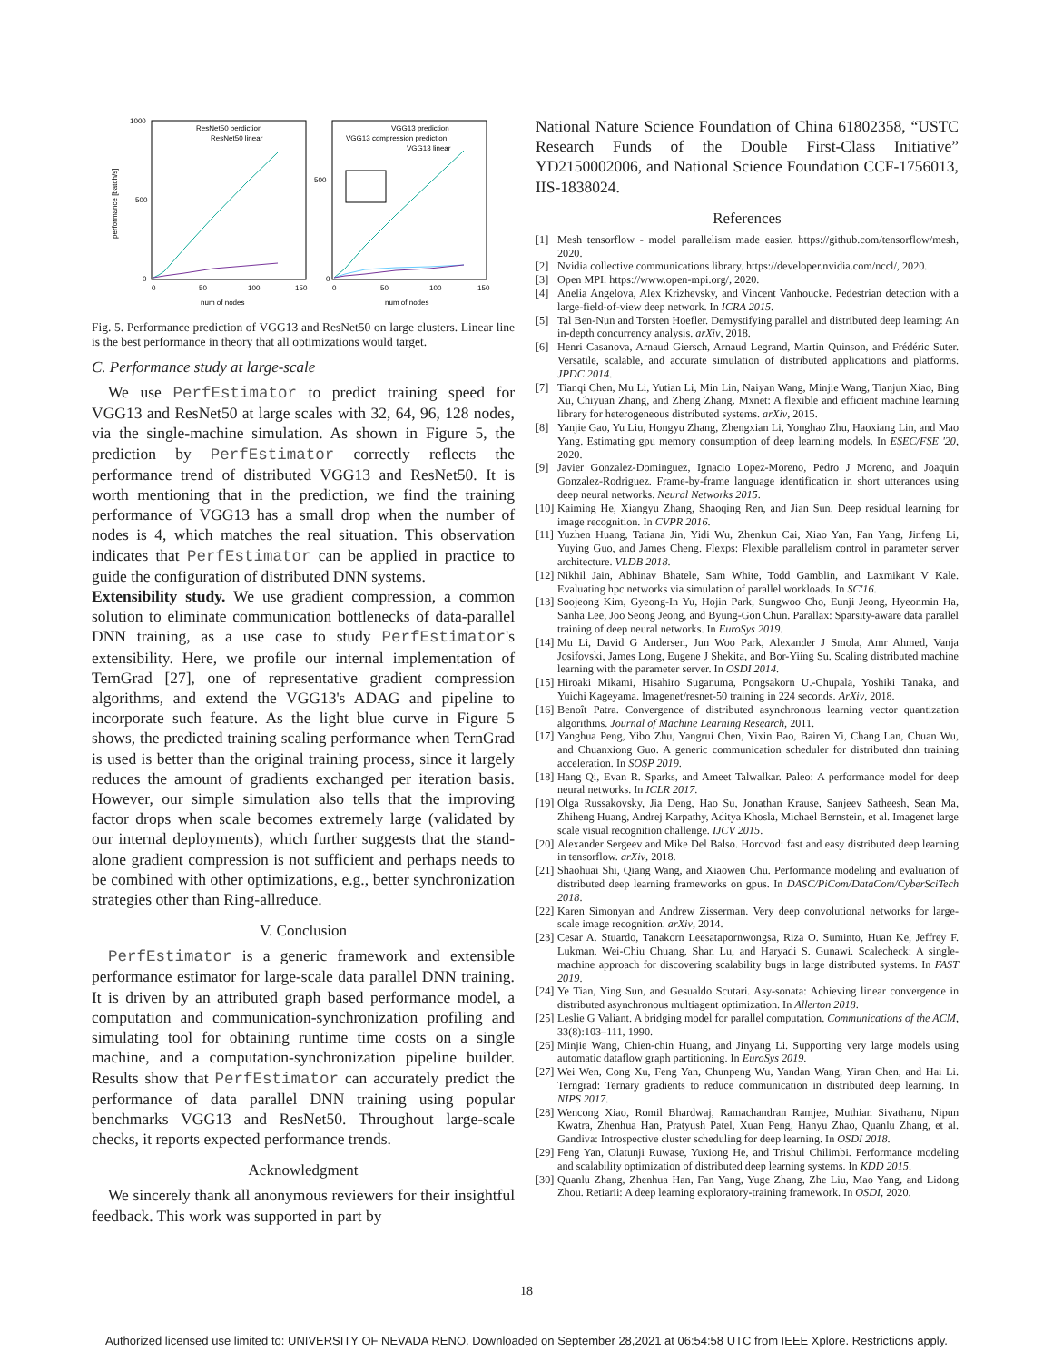1000
500
0
performance [batch/s]
0
50
100
150
num of nodes
ResNet50 perdiction
ResNet50 linear
500
0
0
50
100
150
num of nodes
VGG13 prediction
VGG13 compression prediction
VGG13 linear
Fig. 5. Performance prediction of VGG13 and ResNet50 on large clusters. Linear line is the best performance in theory that all optimizations would target.
C. Performance study at large-scale
We use PerfEstimator to predict training speed for VGG13 and ResNet50 at large scales with 32, 64, 96, 128 nodes, via the single-machine simulation. As shown in Figure 5, the prediction by PerfEstimator correctly reflects the performance trend of distributed VGG13 and ResNet50. It is worth mentioning that in the prediction, we find the training performance of VGG13 has a small drop when the number of nodes is 4, which matches the real situation. This observation indicates that PerfEstimator can be applied in practice to guide the configuration of distributed DNN systems.
Extensibility study. We use gradient compression, a common solution to eliminate communication bottlenecks of data-parallel DNN training, as a use case to study PerfEstimator's extensibility. Here, we profile our internal implementation of TernGrad [27], one of representative gradient compression algorithms, and extend the VGG13's ADAG and pipeline to incorporate such feature. As the light blue curve in Figure 5 shows, the predicted training scaling performance when TernGrad is used is better than the original training process, since it largely reduces the amount of gradients exchanged per iteration basis. However, our simple simulation also tells that the improving factor drops when scale becomes extremely large (validated by our internal deployments), which further suggests that the stand-alone gradient compression is not sufficient and perhaps needs to be combined with other optimizations, e.g., better synchronization strategies other than Ring-allreduce.
V. Conclusion
PerfEstimator is a generic framework and extensible performance estimator for large-scale data parallel DNN training. It is driven by an attributed graph based performance model, a computation and communication-synchronization profiling and simulating tool for obtaining runtime time costs on a single machine, and a computation-synchronization pipeline builder. Results show that PerfEstimator can accurately predict the performance of data parallel DNN training using popular benchmarks VGG13 and ResNet50. Throughout large-scale checks, it reports expected performance trends.
Acknowledgment
We sincerely thank all anonymous reviewers for their insightful feedback. This work was supported in part by
National Nature Science Foundation of China 61802358, “USTC Research Funds of the Double First-Class Initiative” YD2150002006, and National Science Foundation CCF-1756013, IIS-1838024.
References
[1] Mesh tensorflow - model parallelism made easier. https://github.com/tensorflow/mesh, 2020.
[2] Nvidia collective communications library. https://developer.nvidia.com/nccl/, 2020.
[3] Open MPI. https://www.open-mpi.org/, 2020.
[4] Anelia Angelova, Alex Krizhevsky, and Vincent Vanhoucke. Pedestrian detection with a large-field-of-view deep network. In ICRA 2015.
[5] Tal Ben-Nun and Torsten Hoefler. Demystifying parallel and distributed deep learning: An in-depth concurrency analysis. arXiv, 2018.
[6] Henri Casanova, Arnaud Giersch, Arnaud Legrand, Martin Quinson, and Frédéric Suter. Versatile, scalable, and accurate simulation of distributed applications and platforms. JPDC 2014.
[7] Tianqi Chen, Mu Li, Yutian Li, Min Lin, Naiyan Wang, Minjie Wang, Tianjun Xiao, Bing Xu, Chiyuan Zhang, and Zheng Zhang. Mxnet: A flexible and efficient machine learning library for heterogeneous distributed systems. arXiv, 2015.
[8] Yanjie Gao, Yu Liu, Hongyu Zhang, Zhengxian Li, Yonghao Zhu, Haoxiang Lin, and Mao Yang. Estimating gpu memory consumption of deep learning models. In ESEC/FSE '20, 2020.
[9] Javier Gonzalez-Dominguez, Ignacio Lopez-Moreno, Pedro J Moreno, and Joaquin Gonzalez-Rodriguez. Frame-by-frame language identification in short utterances using deep neural networks. Neural Networks 2015.
[10] Kaiming He, Xiangyu Zhang, Shaoqing Ren, and Jian Sun. Deep residual learning for image recognition. In CVPR 2016.
[11] Yuzhen Huang, Tatiana Jin, Yidi Wu, Zhenkun Cai, Xiao Yan, Fan Yang, Jinfeng Li, Yuying Guo, and James Cheng. Flexps: Flexible parallelism control in parameter server architecture. VLDB 2018.
[12] Nikhil Jain, Abhinav Bhatele, Sam White, Todd Gamblin, and Laxmikant V Kale. Evaluating hpc networks via simulation of parallel workloads. In SC'16.
[13] Soojeong Kim, Gyeong-In Yu, Hojin Park, Sungwoo Cho, Eunji Jeong, Hyeonmin Ha, Sanha Lee, Joo Seong Jeong, and Byung-Gon Chun. Parallax: Sparsity-aware data parallel training of deep neural networks. In EuroSys 2019.
[14] Mu Li, David G Andersen, Jun Woo Park, Alexander J Smola, Amr Ahmed, Vanja Josifovski, James Long, Eugene J Shekita, and Bor-Yiing Su. Scaling distributed machine learning with the parameter server. In OSDI 2014.
[15] Hiroaki Mikami, Hisahiro Suganuma, Pongsakorn U.-Chupala, Yoshiki Tanaka, and Yuichi Kageyama. Imagenet/resnet-50 training in 224 seconds. ArXiv, 2018.
[16] Benoît Patra. Convergence of distributed asynchronous learning vector quantization algorithms. Journal of Machine Learning Research, 2011.
[17] Yanghua Peng, Yibo Zhu, Yangrui Chen, Yixin Bao, Bairen Yi, Chang Lan, Chuan Wu, and Chuanxiong Guo. A generic communication scheduler for distributed dnn training acceleration. In SOSP 2019.
[18] Hang Qi, Evan R. Sparks, and Ameet Talwalkar. Paleo: A performance model for deep neural networks. In ICLR 2017.
[19] Olga Russakovsky, Jia Deng, Hao Su, Jonathan Krause, Sanjeev Satheesh, Sean Ma, Zhiheng Huang, Andrej Karpathy, Aditya Khosla, Michael Bernstein, et al. Imagenet large scale visual recognition challenge. IJCV 2015.
[20] Alexander Sergeev and Mike Del Balso. Horovod: fast and easy distributed deep learning in tensorflow. arXiv, 2018.
[21] Shaohuai Shi, Qiang Wang, and Xiaowen Chu. Performance modeling and evaluation of distributed deep learning frameworks on gpus. In DASC/PiCom/DataCom/CyberSciTech 2018.
[22] Karen Simonyan and Andrew Zisserman. Very deep convolutional networks for large-scale image recognition. arXiv, 2014.
[23] Cesar A. Stuardo, Tanakorn Leesatapornwongsa, Riza O. Suminto, Huan Ke, Jeffrey F. Lukman, Wei-Chiu Chuang, Shan Lu, and Haryadi S. Gunawi. Scalecheck: A single-machine approach for discovering scalability bugs in large distributed systems. In FAST 2019.
[24] Ye Tian, Ying Sun, and Gesualdo Scutari. Asy-sonata: Achieving linear convergence in distributed asynchronous multiagent optimization. In Allerton 2018.
[25] Leslie G Valiant. A bridging model for parallel computation. Communications of the ACM, 33(8):103–111, 1990.
[26] Minjie Wang, Chien-chin Huang, and Jinyang Li. Supporting very large models using automatic dataflow graph partitioning. In EuroSys 2019.
[27] Wei Wen, Cong Xu, Feng Yan, Chunpeng Wu, Yandan Wang, Yiran Chen, and Hai Li. Terngrad: Ternary gradients to reduce communication in distributed deep learning. In NIPS 2017.
[28] Wencong Xiao, Romil Bhardwaj, Ramachandran Ramjee, Muthian Sivathanu, Nipun Kwatra, Zhenhua Han, Pratyush Patel, Xuan Peng, Hanyu Zhao, Quanlu Zhang, et al. Gandiva: Introspective cluster scheduling for deep learning. In OSDI 2018.
[29] Feng Yan, Olatunji Ruwase, Yuxiong He, and Trishul Chilimbi. Performance modeling and scalability optimization of distributed deep learning systems. In KDD 2015.
[30] Quanlu Zhang, Zhenhua Han, Fan Yang, Yuge Zhang, Zhe Liu, Mao Yang, and Lidong Zhou. Retiarii: A deep learning exploratory-training framework. In OSDI, 2020.
18
Authorized licensed use limited to: UNIVERSITY OF NEVADA RENO. Downloaded on September 28,2021 at 06:54:58 UTC from IEEE Xplore. Restrictions apply.